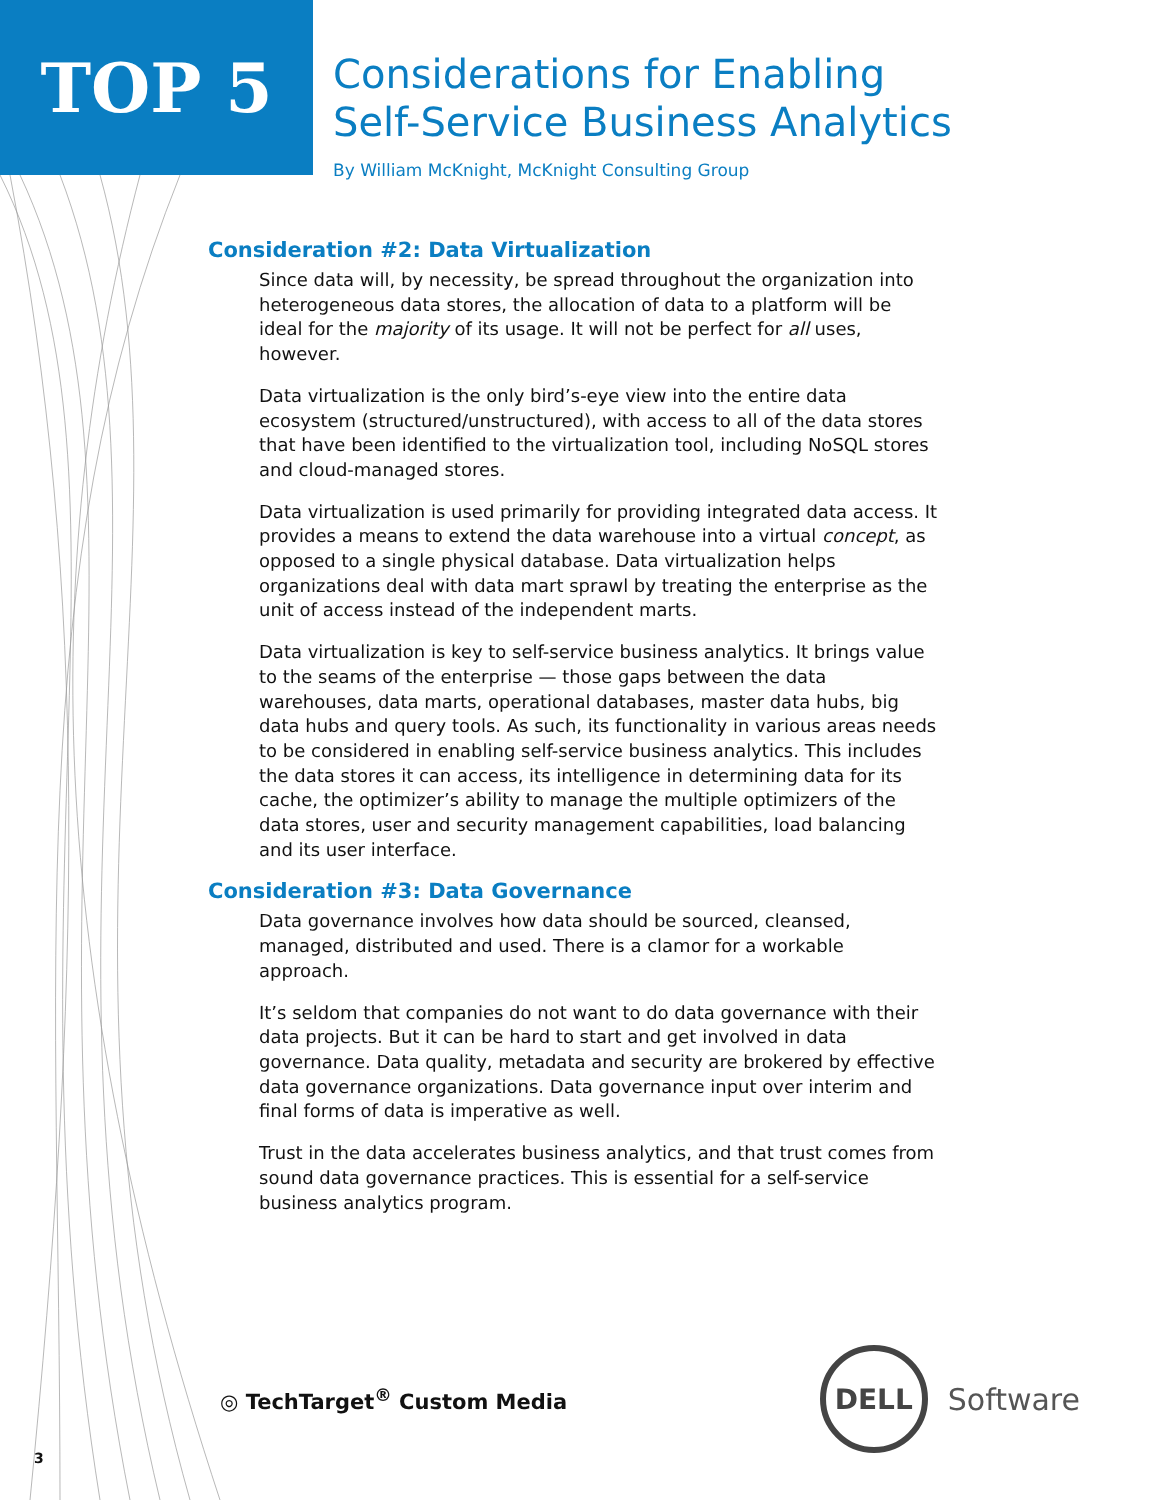TOP 5
Considerations for Enabling
Self-Service Business Analytics
By William McKnight, McKnight Consulting Group
Consideration #2: Data Virtualization
Since data will, by necessity, be spread throughout the organization into heterogeneous data stores, the allocation of data to a platform will be ideal for the majority of its usage. It will not be perfect for all uses, however.
Data virtualization is the only bird’s-eye view into the entire data ecosystem (structured/unstructured), with access to all of the data stores that have been identified to the virtualization tool, including NoSQL stores and cloud-managed stores.
Data virtualization is used primarily for providing integrated data access. It provides a means to extend the data warehouse into a virtual concept, as opposed to a single physical database. Data virtualization helps organizations deal with data mart sprawl by treating the enterprise as the unit of access instead of the independent marts.
Data virtualization is key to self-service business analytics. It brings value to the seams of the enterprise — those gaps between the data warehouses, data marts, operational databases, master data hubs, big data hubs and query tools. As such, its functionality in various areas needs to be considered in enabling self-service business analytics. This includes the data stores it can access, its intelligence in determining data for its cache, the optimizer’s ability to manage the multiple optimizers of the data stores, user and security management capabilities, load balancing and its user interface.
Consideration #3: Data Governance
Data governance involves how data should be sourced, cleansed, managed, distributed and used. There is a clamor for a workable approach.
It’s seldom that companies do not want to do data governance with their data projects. But it can be hard to start and get involved in data governance. Data quality, metadata and security are brokered by effective data governance organizations. Data governance input over interim and final forms of data is imperative as well.
Trust in the data accelerates business analytics, and that trust comes from sound data governance practices. This is essential for a self-service business analytics program.
◎ TechTarget<sup>®</sup> Custom Media
DELL
Software
3